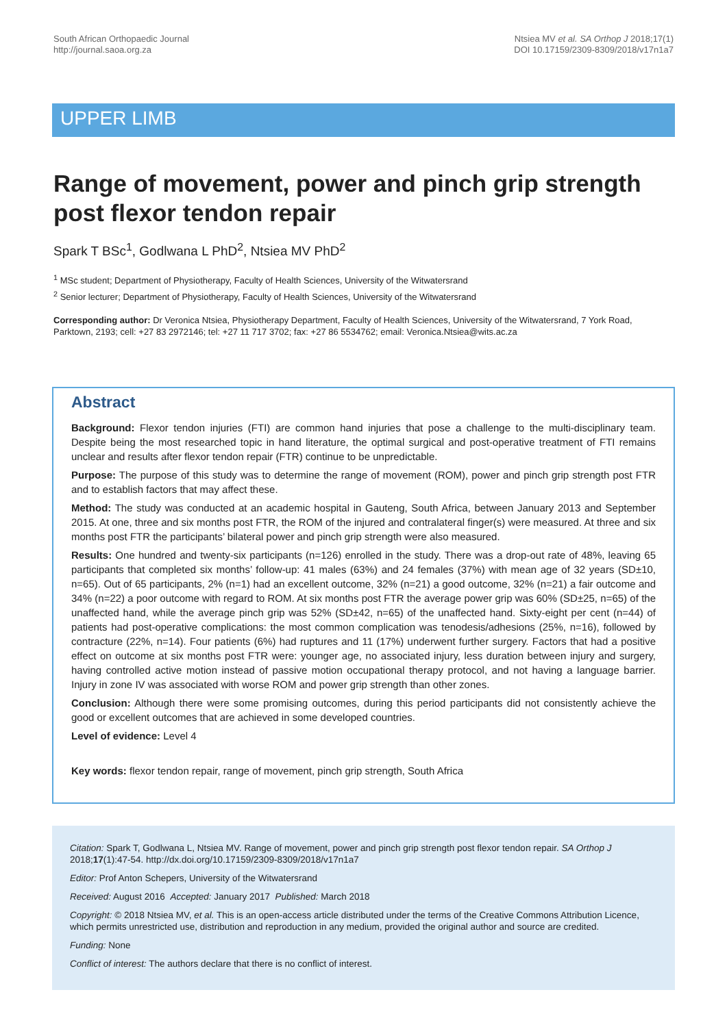South African Orthopaedic Journal
http://journal.saoa.org.za
Ntsiea MV et al. SA Orthop J 2018;17(1)
DOI 10.17159/2309-8309/2018/v17n1a7
UPPER LIMB
Range of movement, power and pinch grip strength post flexor tendon repair
Spark T BSc<sup>1</sup>, Godlwana L PhD<sup>2</sup>, Ntsiea MV PhD<sup>2</sup>
<sup>1</sup> MSc student; Department of Physiotherapy, Faculty of Health Sciences, University of the Witwatersrand
<sup>2</sup> Senior lecturer; Department of Physiotherapy, Faculty of Health Sciences, University of the Witwatersrand
Corresponding author: Dr Veronica Ntsiea, Physiotherapy Department, Faculty of Health Sciences, University of the Witwatersrand, 7 York Road, Parktown, 2193; cell: +27 83 2972146; tel: +27 11 717 3702; fax: +27 86 5534762; email: Veronica.Ntsiea@wits.ac.za
Abstract
Background: Flexor tendon injuries (FTI) are common hand injuries that pose a challenge to the multi-disciplinary team. Despite being the most researched topic in hand literature, the optimal surgical and post-operative treatment of FTI remains unclear and results after flexor tendon repair (FTR) continue to be unpredictable.
Purpose: The purpose of this study was to determine the range of movement (ROM), power and pinch grip strength post FTR and to establish factors that may affect these.
Method: The study was conducted at an academic hospital in Gauteng, South Africa, between January 2013 and September 2015. At one, three and six months post FTR, the ROM of the injured and contralateral finger(s) were measured. At three and six months post FTR the participants’ bilateral power and pinch grip strength were also measured.
Results: One hundred and twenty-six participants (n=126) enrolled in the study. There was a drop-out rate of 48%, leaving 65 participants that completed six months’ follow-up: 41 males (63%) and 24 females (37%) with mean age of 32 years (SD±10, n=65). Out of 65 participants, 2% (n=1) had an excellent outcome, 32% (n=21) a good outcome, 32% (n=21) a fair outcome and 34% (n=22) a poor outcome with regard to ROM. At six months post FTR the average power grip was 60% (SD±25, n=65) of the unaffected hand, while the average pinch grip was 52% (SD±42, n=65) of the unaffected hand. Sixty-eight per cent (n=44) of patients had post-operative complications: the most common complication was tenodesis/adhesions (25%, n=16), followed by contracture (22%, n=14). Four patients (6%) had ruptures and 11 (17%) underwent further surgery. Factors that had a positive effect on outcome at six months post FTR were: younger age, no associated injury, less duration between injury and surgery, having controlled active motion instead of passive motion occupational therapy protocol, and not having a language barrier. Injury in zone IV was associated with worse ROM and power grip strength than other zones.
Conclusion: Although there were some promising outcomes, during this period participants did not consistently achieve the good or excellent outcomes that are achieved in some developed countries.
Level of evidence: Level 4
Key words: flexor tendon repair, range of movement, pinch grip strength, South Africa
Citation: Spark T, Godlwana L, Ntsiea MV. Range of movement, power and pinch grip strength post flexor tendon repair. SA Orthop J 2018;17(1):47-54. http://dx.doi.org/10.17159/2309-8309/2018/v17n1a7
Editor: Prof Anton Schepers, University of the Witwatersrand
Received: August 2016 Accepted: January 2017 Published: March 2018
Copyright: © 2018 Ntsiea MV, et al. This is an open-access article distributed under the terms of the Creative Commons Attribution Licence, which permits unrestricted use, distribution and reproduction in any medium, provided the original author and source are credited.
Funding: None
Conflict of interest: The authors declare that there is no conflict of interest.